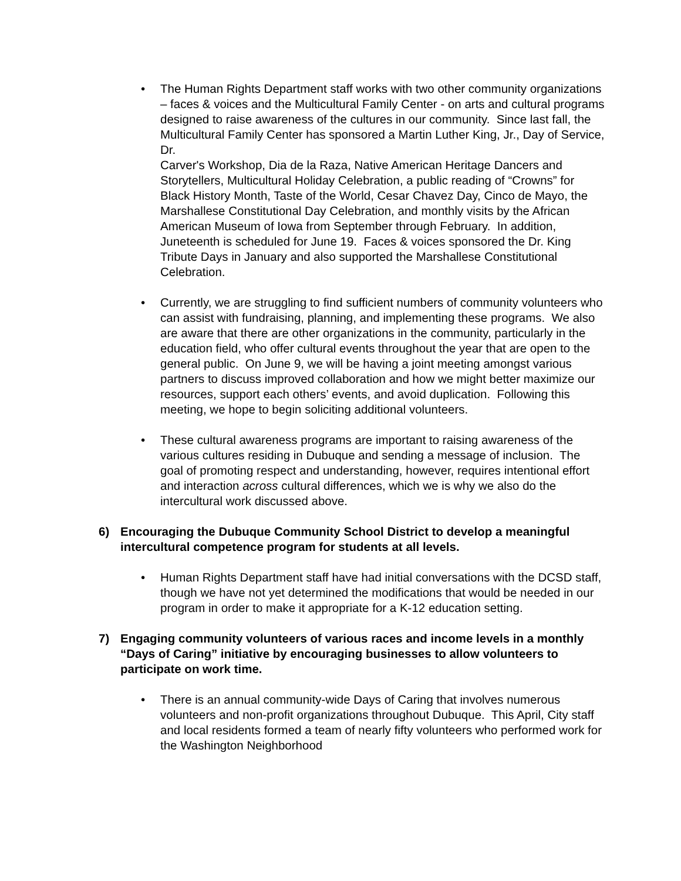• The Human Rights Department staff works with two other community organizations – faces & voices and the Multicultural Family Center - on arts and cultural programs designed to raise awareness of the cultures in our community. Since last fall, the Multicultural Family Center has sponsored a Martin Luther King, Jr., Day of Service, Dr.
Carver's Workshop, Dia de la Raza, Native American Heritage Dancers and Storytellers, Multicultural Holiday Celebration, a public reading of “Crowns” for Black History Month, Taste of the World, Cesar Chavez Day, Cinco de Mayo, the Marshallese Constitutional Day Celebration, and monthly visits by the African American Museum of Iowa from September through February. In addition, Juneteenth is scheduled for June 19. Faces & voices sponsored the Dr. King Tribute Days in January and also supported the Marshallese Constitutional Celebration.
• Currently, we are struggling to find sufficient numbers of community volunteers who can assist with fundraising, planning, and implementing these programs. We also are aware that there are other organizations in the community, particularly in the education field, who offer cultural events throughout the year that are open to the general public. On June 9, we will be having a joint meeting amongst various partners to discuss improved collaboration and how we might better maximize our resources, support each others’ events, and avoid duplication. Following this meeting, we hope to begin soliciting additional volunteers.
• These cultural awareness programs are important to raising awareness of the various cultures residing in Dubuque and sending a message of inclusion. The goal of promoting respect and understanding, however, requires intentional effort and interaction across cultural differences, which we is why we also do the intercultural work discussed above.
6) Encouraging the Dubuque Community School District to develop a meaningful intercultural competence program for students at all levels.
• Human Rights Department staff have had initial conversations with the DCSD staff, though we have not yet determined the modifications that would be needed in our program in order to make it appropriate for a K-12 education setting.
7) Engaging community volunteers of various races and income levels in a monthly “Days of Caring” initiative by encouraging businesses to allow volunteers to participate on work time.
• There is an annual community-wide Days of Caring that involves numerous volunteers and non-profit organizations throughout Dubuque. This April, City staff and local residents formed a team of nearly fifty volunteers who performed work for the Washington Neighborhood